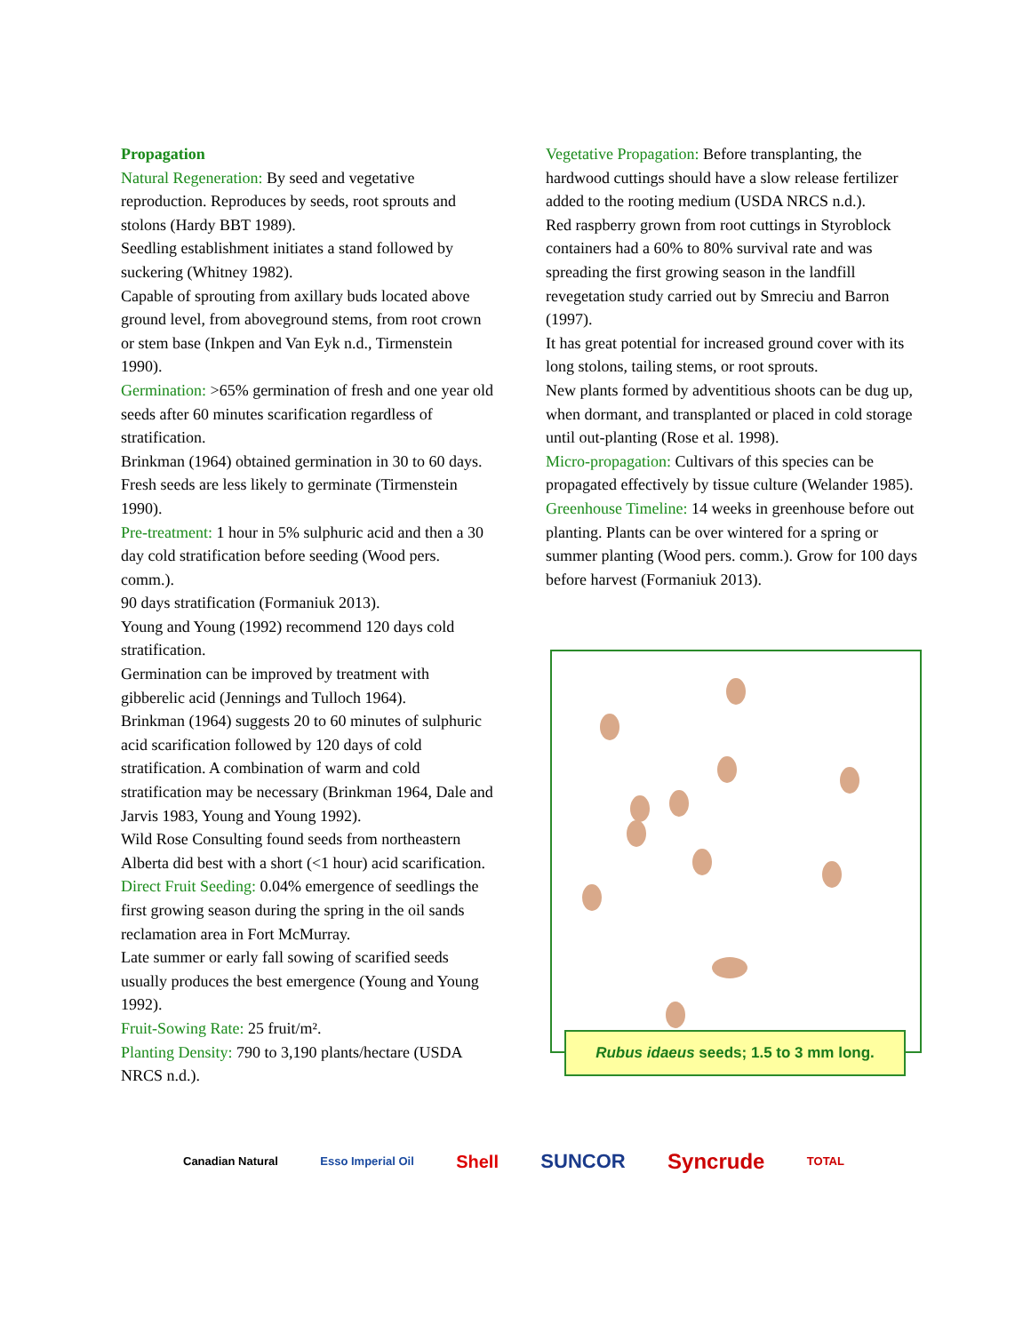Propagation
Natural Regeneration: By seed and vegetative reproduction. Reproduces by seeds, root sprouts and stolons (Hardy BBT 1989).
Seedling establishment initiates a stand followed by suckering (Whitney 1982).
Capable of sprouting from axillary buds located above ground level, from aboveground stems, from root crown or stem base (Inkpen and Van Eyk n.d., Tirmenstein 1990).
Germination: >65% germination of fresh and one year old seeds after 60 minutes scarification regardless of stratification.
Brinkman (1964) obtained germination in 30 to 60 days.
Fresh seeds are less likely to germinate (Tirmenstein 1990).
Pre-treatment: 1 hour in 5% sulphuric acid and then a 30 day cold stratification before seeding (Wood pers. comm.).
90 days stratification (Formaniuk 2013).
Young and Young (1992) recommend 120 days cold stratification.
Germination can be improved by treatment with gibberelic acid (Jennings and Tulloch 1964).
Brinkman (1964) suggests 20 to 60 minutes of sulphuric acid scarification followed by 120 days of cold stratification. A combination of warm and cold stratification may be necessary (Brinkman 1964, Dale and Jarvis 1983, Young and Young 1992).
Wild Rose Consulting found seeds from northeastern Alberta did best with a short (<1 hour) acid scarification.
Direct Fruit Seeding: 0.04% emergence of seedlings the first growing season during the spring in the oil sands reclamation area in Fort McMurray.
Late summer or early fall sowing of scarified seeds usually produces the best emergence (Young and Young 1992).
Fruit-Sowing Rate: 25 fruit/m².
Planting Density: 790 to 3,190 plants/hectare (USDA NRCS n.d.).
Vegetative Propagation: Before transplanting, the hardwood cuttings should have a slow release fertilizer added to the rooting medium (USDA NRCS n.d.).
Red raspberry grown from root cuttings in Styroblock containers had a 60% to 80% survival rate and was spreading the first growing season in the landfill revegetation study carried out by Smreciu and Barron (1997).
It has great potential for increased ground cover with its long stolons, tailing stems, or root sprouts.
New plants formed by adventitious shoots can be dug up, when dormant, and transplanted or placed in cold storage until out-planting (Rose et al. 1998).
Micro-propagation: Cultivars of this species can be propagated effectively by tissue culture (Welander 1985).
Greenhouse Timeline: 14 weeks in greenhouse before out planting. Plants can be over wintered for a spring or summer planting (Wood pers. comm.). Grow for 100 days before harvest (Formaniuk 2013).
Rubus idaeus seeds; 1.5 to 3 mm long.
Canadian Natural Esso Imperial Oil Shell SUNCOR Syncrude TOTAL